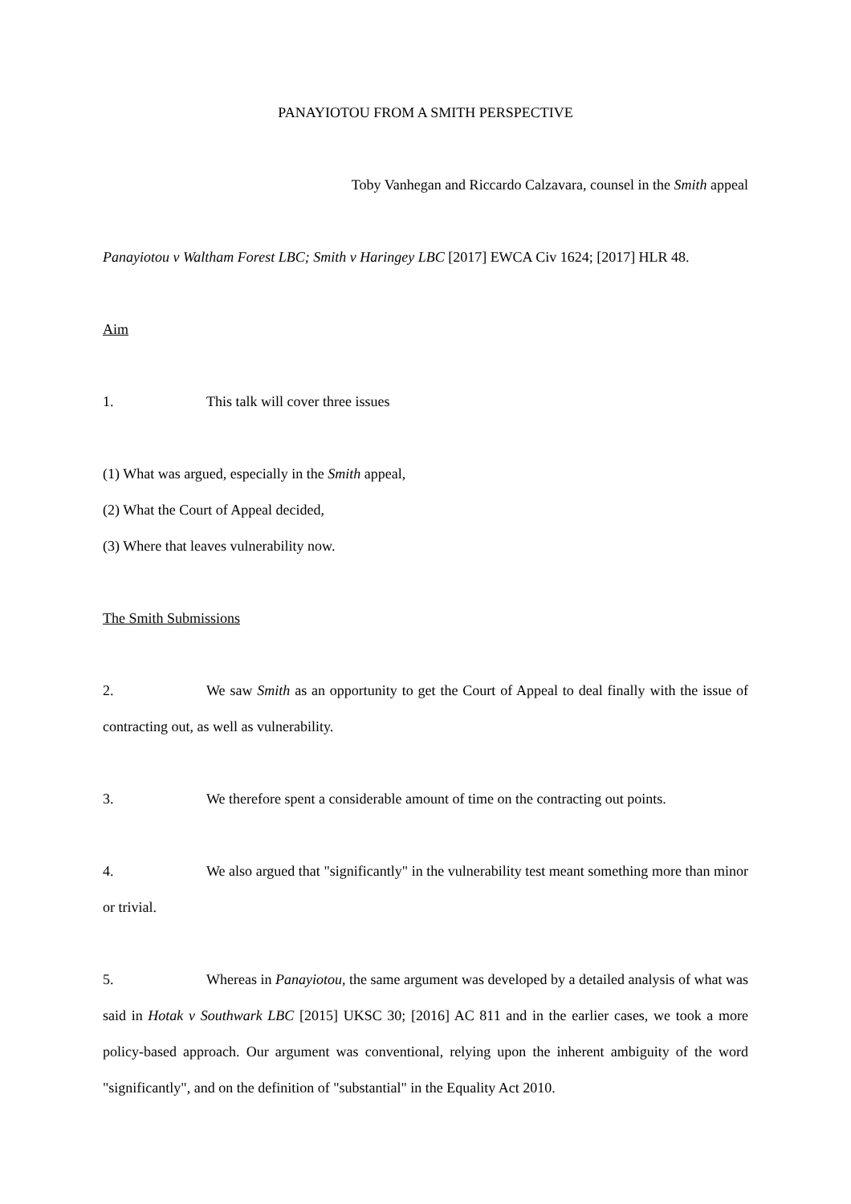PANAYIOTOU FROM A SMITH PERSPECTIVE
Toby Vanhegan and Riccardo Calzavara, counsel in the Smith appeal
Panayiotou v Waltham Forest LBC; Smith v Haringey LBC [2017] EWCA Civ 1624; [2017] HLR 48.
Aim
1. This talk will cover three issues
(1) What was argued, especially in the Smith appeal,
(2) What the Court of Appeal decided,
(3) Where that leaves vulnerability now.
The Smith Submissions
2. We saw Smith as an opportunity to get the Court of Appeal to deal finally with the issue of contracting out, as well as vulnerability.
3. We therefore spent a considerable amount of time on the contracting out points.
4. We also argued that "significantly" in the vulnerability test meant something more than minor or trivial.
5. Whereas in Panayiotou, the same argument was developed by a detailed analysis of what was said in Hotak v Southwark LBC [2015] UKSC 30; [2016] AC 811 and in the earlier cases, we took a more policy-based approach. Our argument was conventional, relying upon the inherent ambiguity of the word "significantly", and on the definition of "substantial" in the Equality Act 2010.